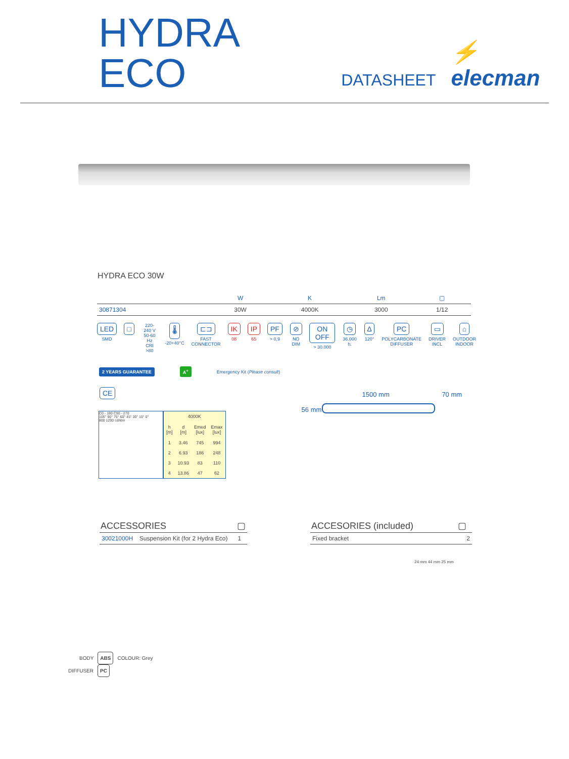HYDRA ECO DATASHEET ⚡ elecman
HYDRA ECO 30W
| | W | K | Lm | ▢ |
| --- | --- | --- | --- | --- |
| 30871304 | 30W | 4000K | 3000 | 1/12 |
LED
SMD
□
220-240 V
50-60 Hz
CRI >80
🌡
-20+40°C
⊏⊐
FAST
CONNECTOR
IK
08
IP
65
PF
> 0,9
⊘
NO DIM
ON OFF
> 30.000
◷
36.000 h.
∆
120°
PC
POLYCARBONATE
DIFFUSER
▭
DRIVER
INCL
⌂
OUTDOOR
INDOOR
2 YEARS GUARANTEE A<sup>+</sup> Emergency Kit (Please consult)
CE
C0 - 180 C90 - 270
105° 90° 75° 60° 45° 30° 15° 0°
800 1200 cd/klm
| 4000K | | | |
| --- | --- | --- | --- |
| h [m] | d [m] | Emed [lux] | Emax [lux] |
| 1 | 3.46 | 745 | 994 |
| 2 | 6.93 | 186 | 248 |
| 3 | 10.93 | 83 | 110 |
| 4 | 13.86 | 47 | 62 |
1500 mm 70 mm
56 mm
| ACCESSORIES | | ▢ |
| --- | --- | --- |
| 30021000H | Suspension Kit (for 2 Hydra Eco) | 1 |
| ACCESORIES (included) | ▢ |
| --- | --- |
| Fixed bracket | 2 |
24 mm 44 mm 25 mm
BODY ABS COLOUR: Grey
DIFFUSER PC